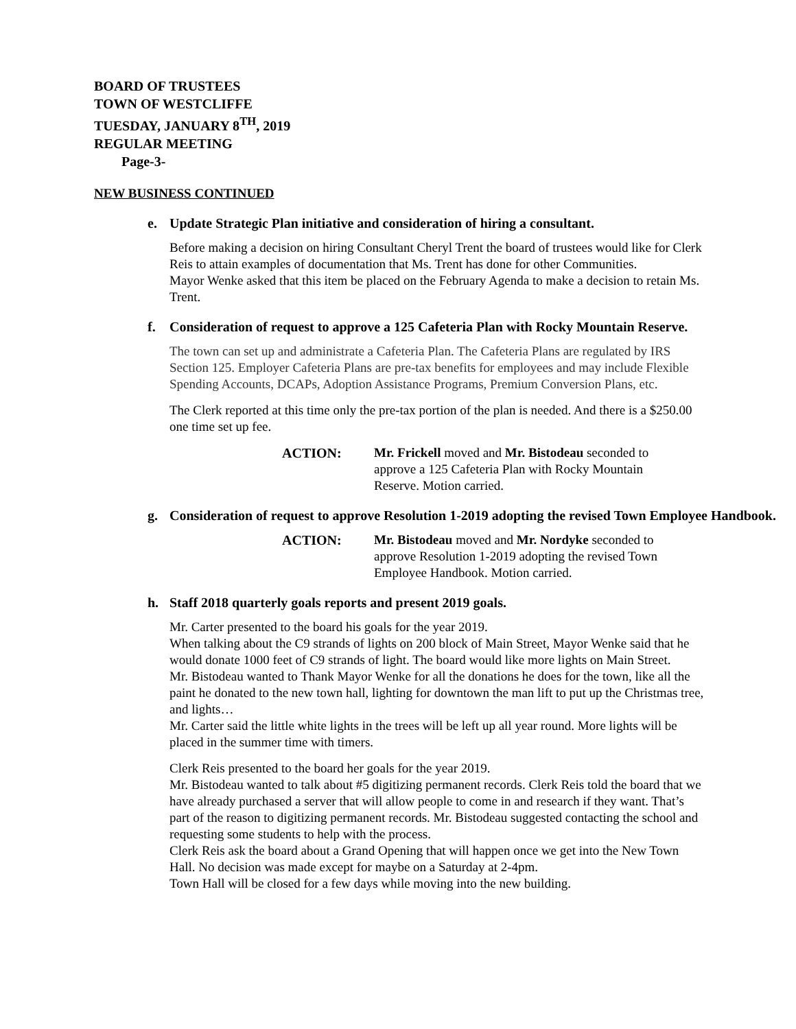BOARD OF TRUSTEES
TOWN OF WESTCLIFFE
TUESDAY, JANUARY 8<sup>TH</sup>, 2019
REGULAR MEETING
Page-3-
NEW BUSINESS CONTINUED
e. Update Strategic Plan initiative and consideration of hiring a consultant.
Before making a decision on hiring Consultant Cheryl Trent the board of trustees would like for Clerk Reis to attain examples of documentation that Ms. Trent has done for other Communities.
Mayor Wenke asked that this item be placed on the February Agenda to make a decision to retain Ms. Trent.
f. Consideration of request to approve a 125 Cafeteria Plan with Rocky Mountain Reserve.
The town can set up and administrate a Cafeteria Plan. The Cafeteria Plans are regulated by IRS Section 125. Employer Cafeteria Plans are pre-tax benefits for employees and may include Flexible Spending Accounts, DCAPs, Adoption Assistance Programs, Premium Conversion Plans, etc.
The Clerk reported at this time only the pre-tax portion of the plan is needed. And there is a $250.00 one time set up fee.
ACTION: Mr. Frickell moved and Mr. Bistodeau seconded to approve a 125 Cafeteria Plan with Rocky Mountain Reserve. Motion carried.
g. Consideration of request to approve Resolution 1-2019 adopting the revised Town Employee Handbook.
ACTION: Mr. Bistodeau moved and Mr. Nordyke seconded to approve Resolution 1-2019 adopting the revised Town Employee Handbook. Motion carried.
h. Staff 2018 quarterly goals reports and present 2019 goals.
Mr. Carter presented to the board his goals for the year 2019.
When talking about the C9 strands of lights on 200 block of Main Street, Mayor Wenke said that he would donate 1000 feet of C9 strands of light. The board would like more lights on Main Street.
Mr. Bistodeau wanted to Thank Mayor Wenke for all the donations he does for the town, like all the paint he donated to the new town hall, lighting for downtown the man lift to put up the Christmas tree, and lights…
Mr. Carter said the little white lights in the trees will be left up all year round. More lights will be placed in the summer time with timers.
Clerk Reis presented to the board her goals for the year 2019.
Mr. Bistodeau wanted to talk about #5 digitizing permanent records. Clerk Reis told the board that we have already purchased a server that will allow people to come in and research if they want. That’s part of the reason to digitizing permanent records. Mr. Bistodeau suggested contacting the school and requesting some students to help with the process.
Clerk Reis ask the board about a Grand Opening that will happen once we get into the New Town Hall. No decision was made except for maybe on a Saturday at 2-4pm.
Town Hall will be closed for a few days while moving into the new building.